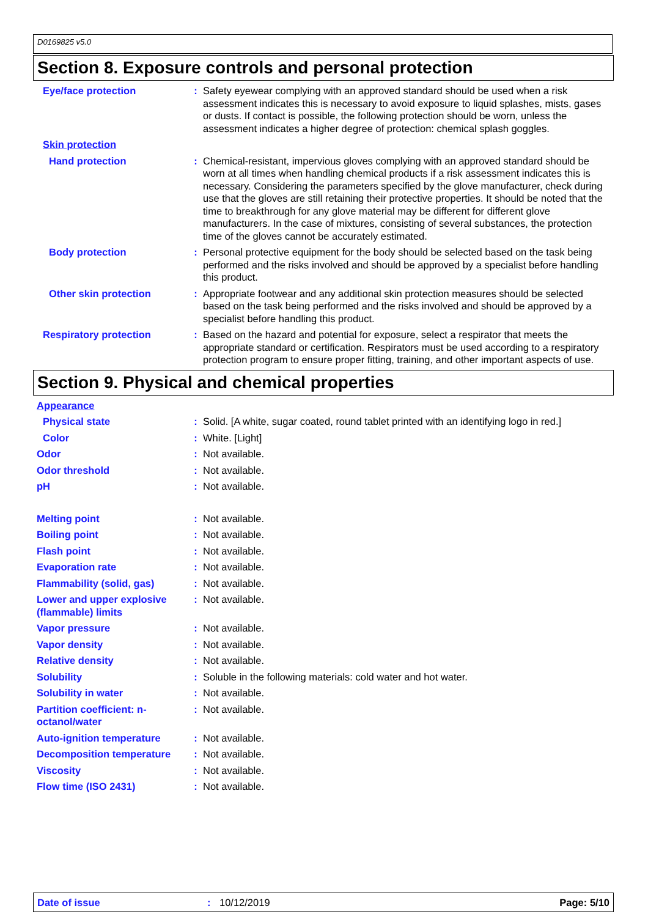D0169825 v5.0
Section 8. Exposure controls and personal protection
Eye/face protection : Safety eyewear complying with an approved standard should be used when a risk assessment indicates this is necessary to avoid exposure to liquid splashes, mists, gases or dusts. If contact is possible, the following protection should be worn, unless the assessment indicates a higher degree of protection: chemical splash goggles.
Skin protection
Hand protection : Chemical-resistant, impervious gloves complying with an approved standard should be worn at all times when handling chemical products if a risk assessment indicates this is necessary. Considering the parameters specified by the glove manufacturer, check during use that the gloves are still retaining their protective properties. It should be noted that the time to breakthrough for any glove material may be different for different glove manufacturers. In the case of mixtures, consisting of several substances, the protection time of the gloves cannot be accurately estimated.
Body protection : Personal protective equipment for the body should be selected based on the task being performed and the risks involved and should be approved by a specialist before handling this product.
Other skin protection : Appropriate footwear and any additional skin protection measures should be selected based on the task being performed and the risks involved and should be approved by a specialist before handling this product.
Respiratory protection : Based on the hazard and potential for exposure, select a respirator that meets the appropriate standard or certification. Respirators must be used according to a respiratory protection program to ensure proper fitting, training, and other important aspects of use.
Section 9. Physical and chemical properties
Appearance
Physical state : Solid. [A white, sugar coated, round tablet printed with an identifying logo in red.]
Color : White. [Light]
Odor : Not available.
Odor threshold : Not available.
pH : Not available.
Melting point : Not available.
Boiling point : Not available.
Flash point : Not available.
Evaporation rate : Not available.
Flammability (solid, gas) : Not available.
Lower and upper explosive (flammable) limits
: Not available.
Vapor pressure : Not available.
Vapor density : Not available.
Relative density : Not available.
Solubility : Soluble in the following materials: cold water and hot water.
Solubility in water : Not available.
Partition coefficient: n-octanol/water
: Not available.
Auto-ignition temperature : Not available.
Decomposition temperature : Not available.
Viscosity : Not available.
Flow time (ISO 2431) : Not available.
Date of issue: 10/12/2019 Page: 5/10